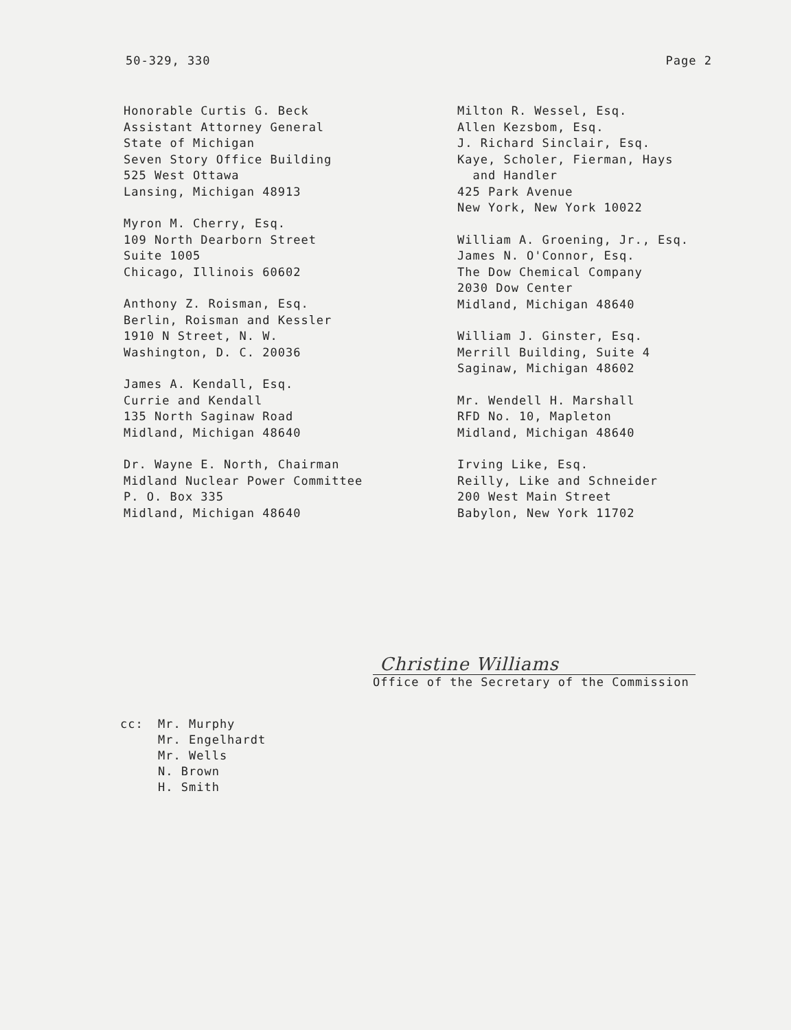50-329, 330 Page 2
Honorable Curtis G. Beck
Assistant Attorney General
State of Michigan
Seven Story Office Building
525 West Ottawa
Lansing, Michigan 48913
Myron M. Cherry, Esq.
109 North Dearborn Street
Suite 1005
Chicago, Illinois 60602
Anthony Z. Roisman, Esq.
Berlin, Roisman and Kessler
1910 N Street, N. W.
Washington, D. C. 20036
James A. Kendall, Esq.
Currie and Kendall
135 North Saginaw Road
Midland, Michigan 48640
Dr. Wayne E. North, Chairman
Midland Nuclear Power Committee
P. O. Box 335
Midland, Michigan 48640
Milton R. Wessel, Esq.
Allen Kezsbom, Esq.
J. Richard Sinclair, Esq.
Kaye, Scholer, Fierman, Hays
and Handler
425 Park Avenue
New York, New York 10022
William A. Groening, Jr., Esq.
James N. O'Connor, Esq.
The Dow Chemical Company
2030 Dow Center
Midland, Michigan 48640
William J. Ginster, Esq.
Merrill Building, Suite 4
Saginaw, Michigan 48602
Mr. Wendell H. Marshall
RFD No. 10, Mapleton
Midland, Michigan 48640
Irving Like, Esq.
Reilly, Like and Schneider
200 West Main Street
Babylon, New York 11702
Christine Williams
Office of the Secretary of the Commission
cc: Mr. Murphy
Mr. Engelhardt
Mr. Wells
N. Brown
H. Smith